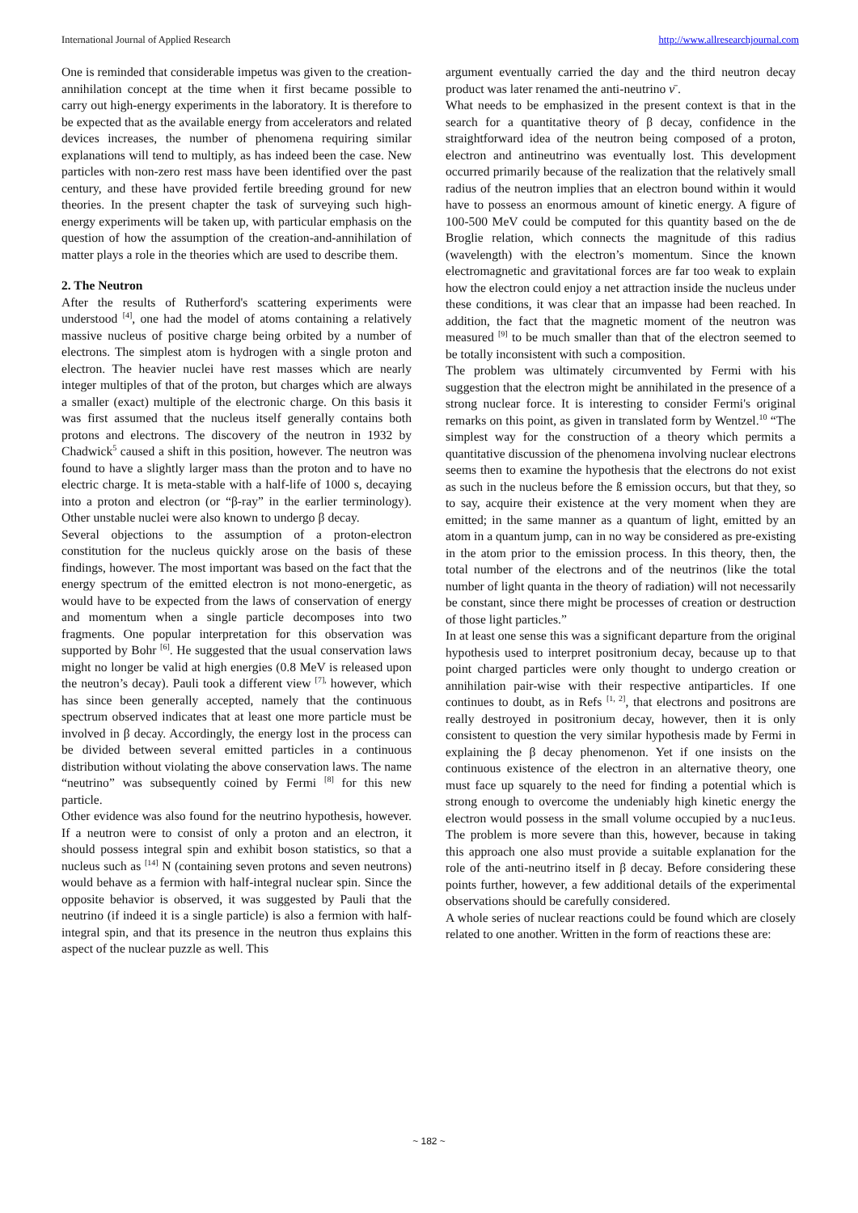International Journal of Applied Research http://www.allresearchjournal.com
One is reminded that considerable impetus was given to the creation-annihilation concept at the time when it first became possible to carry out high-energy experiments in the laboratory. It is therefore to be expected that as the available energy from accelerators and related devices increases, the number of phenomena requiring similar explanations will tend to multiply, as has indeed been the case. New particles with non-zero rest mass have been identified over the past century, and these have provided fertile breeding ground for new theories. In the present chapter the task of surveying such high-energy experiments will be taken up, with particular emphasis on the question of how the assumption of the creation-and-annihilation of matter plays a role in the theories which are used to describe them.
2. The Neutron
After the results of Rutherford's scattering experiments were understood <sup>[4]</sup>, one had the model of atoms containing a relatively massive nucleus of positive charge being orbited by a number of electrons. The simplest atom is hydrogen with a single proton and electron. The heavier nuclei have rest masses which are nearly integer multiples of that of the proton, but charges which are always a smaller (exact) multiple of the electronic charge. On this basis it was first assumed that the nucleus itself generally contains both protons and electrons. The discovery of the neutron in 1932 by Chadwick<sup>5</sup> caused a shift in this position, however. The neutron was found to have a slightly larger mass than the proton and to have no electric charge. It is meta-stable with a half-life of 1000 s, decaying into a proton and electron (or “β-ray” in the earlier terminology). Other unstable nuclei were also known to undergo β decay.
Several objections to the assumption of a proton-electron constitution for the nucleus quickly arose on the basis of these findings, however. The most important was based on the fact that the energy spectrum of the emitted electron is not mono-energetic, as would have to be expected from the laws of conservation of energy and momentum when a single particle decomposes into two fragments. One popular interpretation for this observation was supported by Bohr <sup>[6]</sup>. He suggested that the usual conservation laws might no longer be valid at high energies (0.8 MeV is released upon the neutron’s decay). Pauli took a different view <sup>[7],</sup> however, which has since been generally accepted, namely that the continuous spectrum observed indicates that at least one more particle must be involved in β decay. Accordingly, the energy lost in the process can be divided between several emitted particles in a continuous distribution without violating the above conservation laws. The name “neutrino” was subsequently coined by Fermi <sup>[8]</sup> for this new particle.
Other evidence was also found for the neutrino hypothesis, however. If a neutron were to consist of only a proton and an electron, it should possess integral spin and exhibit boson statistics, so that a nucleus such as <sup>[14]</sup> N (containing seven protons and seven neutrons) would behave as a fermion with half-integral nuclear spin. Since the opposite behavior is observed, it was suggested by Pauli that the neutrino (if indeed it is a single particle) is also a fermion with half-integral spin, and that its presence in the neutron thus explains this aspect of the nuclear puzzle as well. This
argument eventually carried the day and the third neutron decay product was later renamed the anti-neutrino ν̄ .
What needs to be emphasized in the present context is that in the search for a quantitative theory of β decay, confidence in the straightforward idea of the neutron being composed of a proton, electron and antineutrino was eventually lost. This development occurred primarily because of the realization that the relatively small radius of the neutron implies that an electron bound within it would have to possess an enormous amount of kinetic energy. A figure of 100-500 MeV could be computed for this quantity based on the de Broglie relation, which connects the magnitude of this radius (wavelength) with the electron’s momentum. Since the known electromagnetic and gravitational forces are far too weak to explain how the electron could enjoy a net attraction inside the nucleus under these conditions, it was clear that an impasse had been reached. In addition, the fact that the magnetic moment of the neutron was measured <sup>[9]</sup> to be much smaller than that of the electron seemed to be totally inconsistent with such a composition.
The problem was ultimately circumvented by Fermi with his suggestion that the electron might be annihilated in the presence of a strong nuclear force. It is interesting to consider Fermi's original remarks on this point, as given in translated form by Wentzel.<sup>10</sup> “The simplest way for the construction of a theory which permits a quantitative discussion of the phenomena involving nuclear electrons seems then to examine the hypothesis that the electrons do not exist as such in the nucleus before the ß emission occurs, but that they, so to say, acquire their existence at the very moment when they are emitted; in the same manner as a quantum of light, emitted by an atom in a quantum jump, can in no way be considered as pre-existing in the atom prior to the emission process. In this theory, then, the total number of the electrons and of the neutrinos (like the total number of light quanta in the theory of radiation) will not necessarily be constant, since there might be processes of creation or destruction of those light particles.”
In at least one sense this was a significant departure from the original hypothesis used to interpret positronium decay, because up to that point charged particles were only thought to undergo creation or annihilation pair-wise with their respective antiparticles. If one continues to doubt, as in Refs <sup>[1, 2]</sup>, that electrons and positrons are really destroyed in positronium decay, however, then it is only consistent to question the very similar hypothesis made by Fermi in explaining the β decay phenomenon. Yet if one insists on the continuous existence of the electron in an alternative theory, one must face up squarely to the need for finding a potential which is strong enough to overcome the undeniably high kinetic energy the electron would possess in the small volume occupied by a nuc1eus. The problem is more severe than this, however, because in taking this approach one also must provide a suitable explanation for the role of the anti-neutrino itself in β decay. Before considering these points further, however, a few additional details of the experimental observations should be carefully considered.
A whole series of nuclear reactions could be found which are closely related to one another. Written in the form of reactions these are:
~ 182 ~